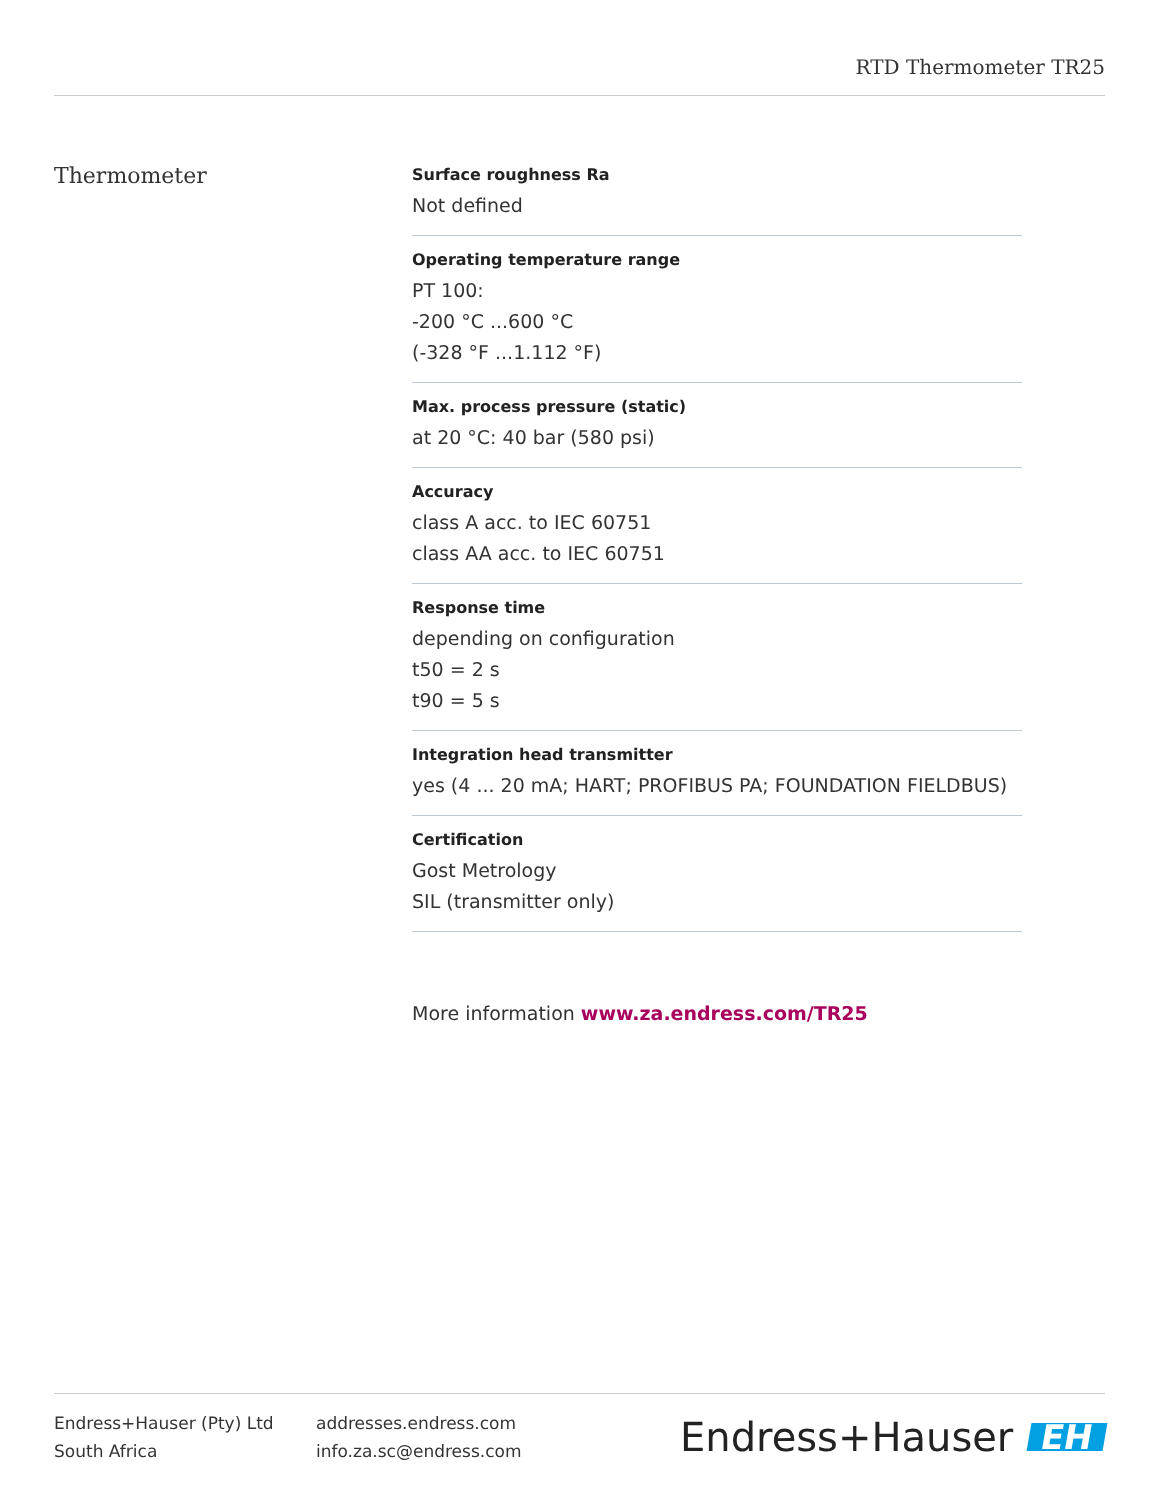RTD Thermometer TR25
Thermometer
Surface roughness Ra
Not defined
Operating temperature range
PT 100:
-200 °C ...600 °C
(-328 °F ...1.112 °F)
Max. process pressure (static)
at 20 °C: 40 bar (580 psi)
Accuracy
class A acc. to IEC 60751
class AA acc. to IEC 60751
Response time
depending on configuration
t50 = 2 s
t90 = 5 s
Integration head transmitter
yes (4 ... 20 mA; HART; PROFIBUS PA; FOUNDATION FIELDBUS)
Certification
Gost Metrology
SIL (transmitter only)
More information www.za.endress.com/TR25
Endress+Hauser (Pty) Ltd
South Africa
addresses.endress.com
info.za.sc@endress.com
Endress+Hauser EH